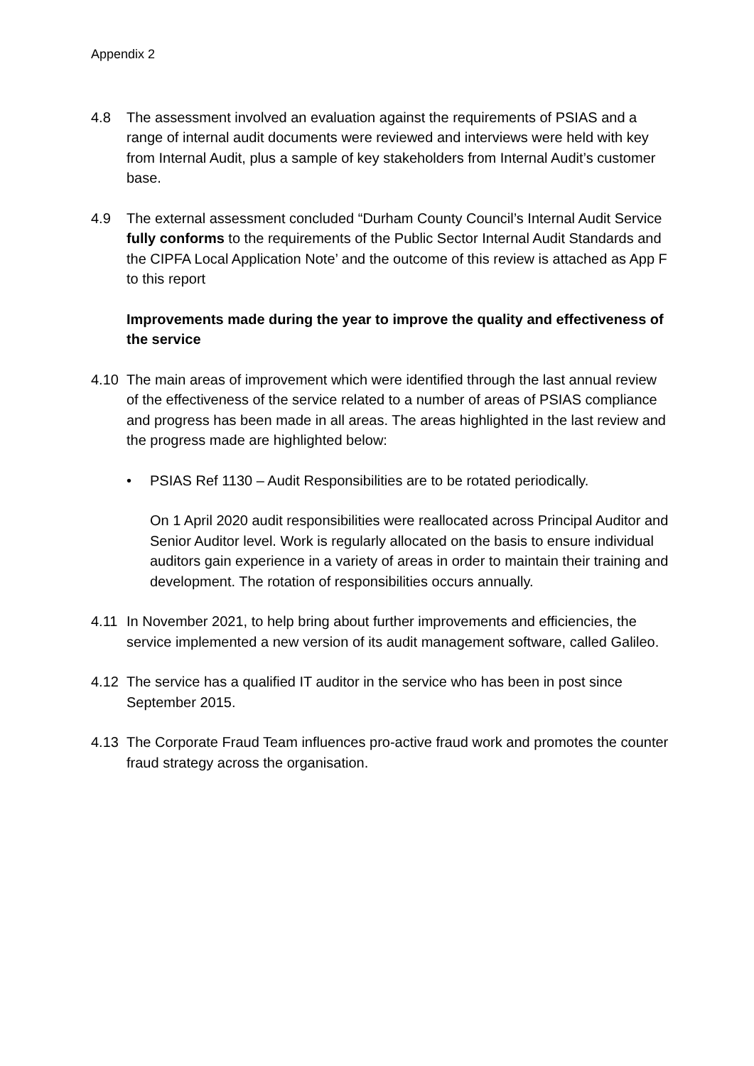Appendix 2
4.8 The assessment involved an evaluation against the requirements of PSIAS and a range of internal audit documents were reviewed and interviews were held with key from Internal Audit, plus a sample of key stakeholders from Internal Audit’s customer base.
4.9 The external assessment concluded “Durham County Council’s Internal Audit Service fully conforms to the requirements of the Public Sector Internal Audit Standards and the CIPFA Local Application Note’ and the outcome of this review is attached as App F to this report
Improvements made during the year to improve the quality and effectiveness of the service
4.10 The main areas of improvement which were identified through the last annual review of the effectiveness of the service related to a number of areas of PSIAS compliance and progress has been made in all areas. The areas highlighted in the last review and the progress made are highlighted below:
• PSIAS Ref 1130 – Audit Responsibilities are to be rotated periodically.
On 1 April 2020 audit responsibilities were reallocated across Principal Auditor and Senior Auditor level. Work is regularly allocated on the basis to ensure individual auditors gain experience in a variety of areas in order to maintain their training and development. The rotation of responsibilities occurs annually.
4.11 In November 2021, to help bring about further improvements and efficiencies, the service implemented a new version of its audit management software, called Galileo.
4.12 The service has a qualified IT auditor in the service who has been in post since September 2015.
4.13 The Corporate Fraud Team influences pro-active fraud work and promotes the counter fraud strategy across the organisation.